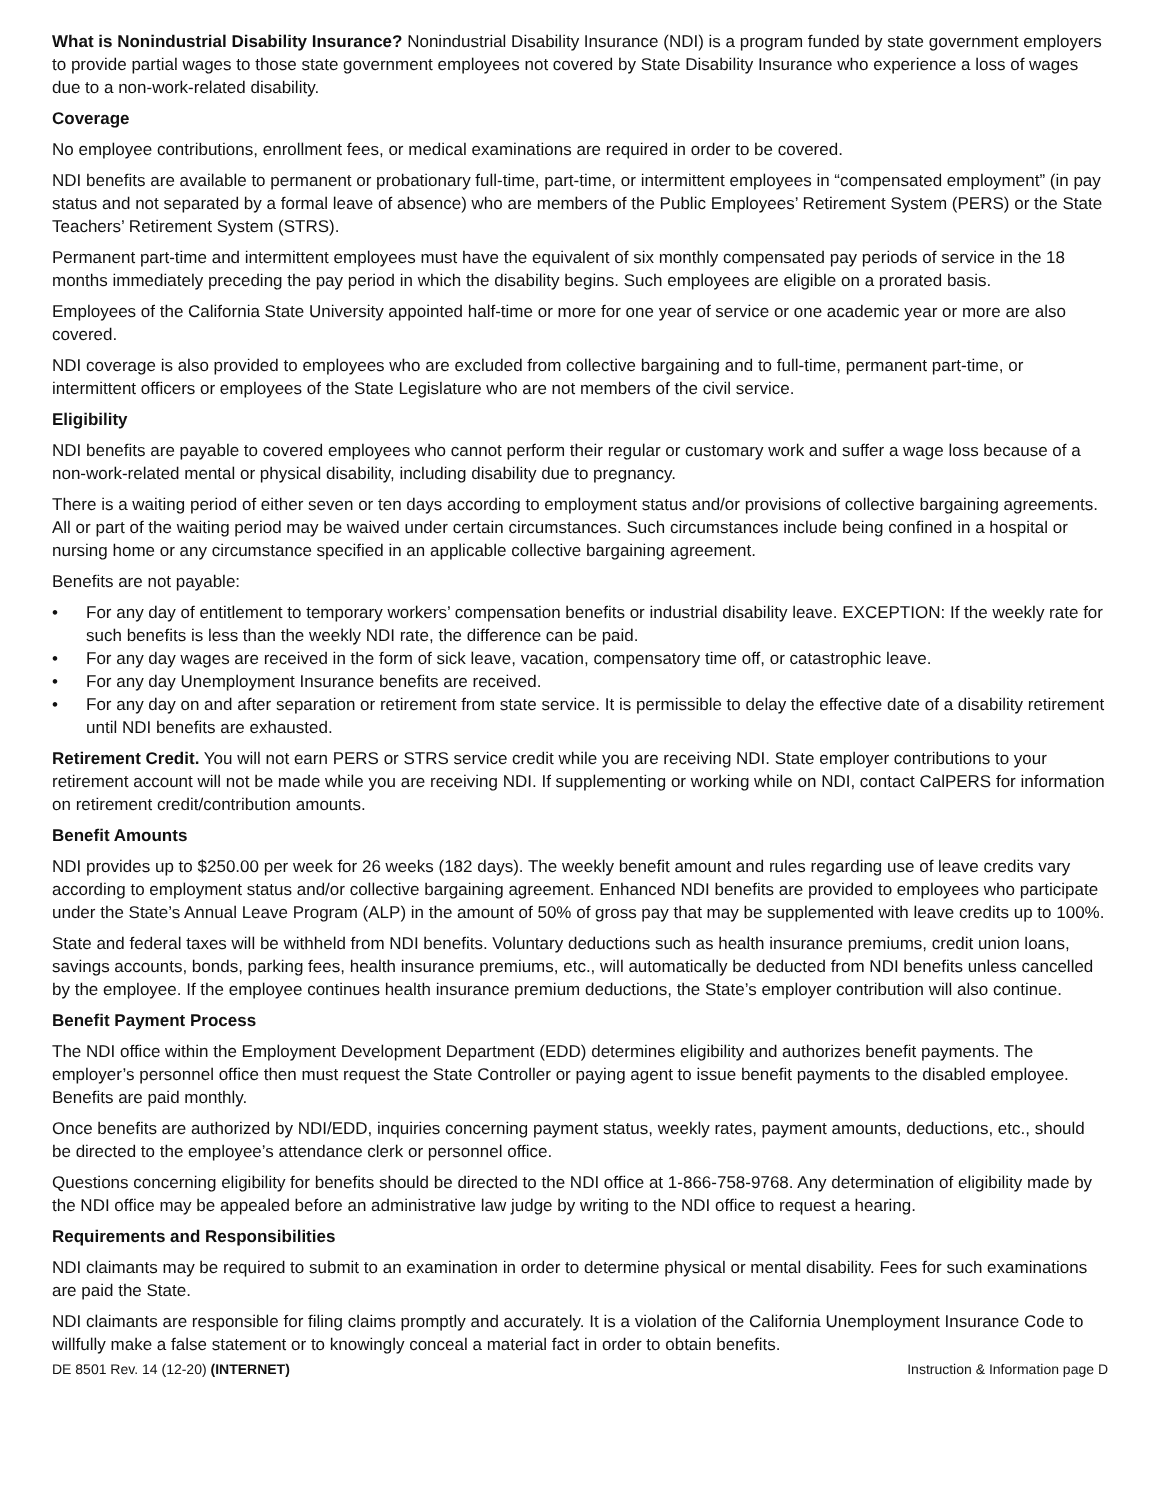What is Nonindustrial Disability Insurance? Nonindustrial Disability Insurance (NDI) is a program funded by state government employers to provide partial wages to those state government employees not covered by State Disability Insurance who experience a loss of wages due to a non-work-related disability.
Coverage
No employee contributions, enrollment fees, or medical examinations are required in order to be covered.
NDI benefits are available to permanent or probationary full-time, part-time, or intermittent employees in “compensated employment” (in pay status and not separated by a formal leave of absence) who are members of the Public Employees’ Retirement System (PERS) or the State Teachers’ Retirement System (STRS).
Permanent part-time and intermittent employees must have the equivalent of six monthly compensated pay periods of service in the 18 months immediately preceding the pay period in which the disability begins. Such employees are eligible on a prorated basis.
Employees of the California State University appointed half-time or more for one year of service or one academic year or more are also covered.
NDI coverage is also provided to employees who are excluded from collective bargaining and to full-time, permanent part-time, or intermittent officers or employees of the State Legislature who are not members of the civil service.
Eligibility
NDI benefits are payable to covered employees who cannot perform their regular or customary work and suffer a wage loss because of a non-work-related mental or physical disability, including disability due to pregnancy.
There is a waiting period of either seven or ten days according to employment status and/or provisions of collective bargaining agreements. All or part of the waiting period may be waived under certain circumstances. Such circumstances include being confined in a hospital or nursing home or any circumstance specified in an applicable collective bargaining agreement.
Benefits are not payable:
• For any day of entitlement to temporary workers’ compensation benefits or industrial disability leave. EXCEPTION: If the weekly rate for such benefits is less than the weekly NDI rate, the difference can be paid.
• For any day wages are received in the form of sick leave, vacation, compensatory time off, or catastrophic leave.
• For any day Unemployment Insurance benefits are received.
• For any day on and after separation or retirement from state service. It is permissible to delay the effective date of a disability retirement until NDI benefits are exhausted.
Retirement Credit. You will not earn PERS or STRS service credit while you are receiving NDI. State employer contributions to your retirement account will not be made while you are receiving NDI. If supplementing or working while on NDI, contact CalPERS for information on retirement credit/contribution amounts.
Benefit Amounts
NDI provides up to $250.00 per week for 26 weeks (182 days). The weekly benefit amount and rules regarding use of leave credits vary according to employment status and/or collective bargaining agreement. Enhanced NDI benefits are provided to employees who participate under the State’s Annual Leave Program (ALP) in the amount of 50% of gross pay that may be supplemented with leave credits up to 100%.
State and federal taxes will be withheld from NDI benefits. Voluntary deductions such as health insurance premiums, credit union loans, savings accounts, bonds, parking fees, health insurance premiums, etc., will automatically be deducted from NDI benefits unless cancelled by the employee. If the employee continues health insurance premium deductions, the State’s employer contribution will also continue.
Benefit Payment Process
The NDI office within the Employment Development Department (EDD) determines eligibility and authorizes benefit payments. The employer’s personnel office then must request the State Controller or paying agent to issue benefit payments to the disabled employee. Benefits are paid monthly.
Once benefits are authorized by NDI/EDD, inquiries concerning payment status, weekly rates, payment amounts, deductions, etc., should be directed to the employee’s attendance clerk or personnel office.
Questions concerning eligibility for benefits should be directed to the NDI office at 1-866-758-9768. Any determination of eligibility made by the NDI office may be appealed before an administrative law judge by writing to the NDI office to request a hearing.
Requirements and Responsibilities
NDI claimants may be required to submit to an examination in order to determine physical or mental disability. Fees for such examinations are paid the State.
NDI claimants are responsible for filing claims promptly and accurately. It is a violation of the California Unemployment Insurance Code to willfully make a false statement or to knowingly conceal a material fact in order to obtain benefits.
DE 8501 Rev. 14 (12-20) (INTERNET) Instruction & Information page D